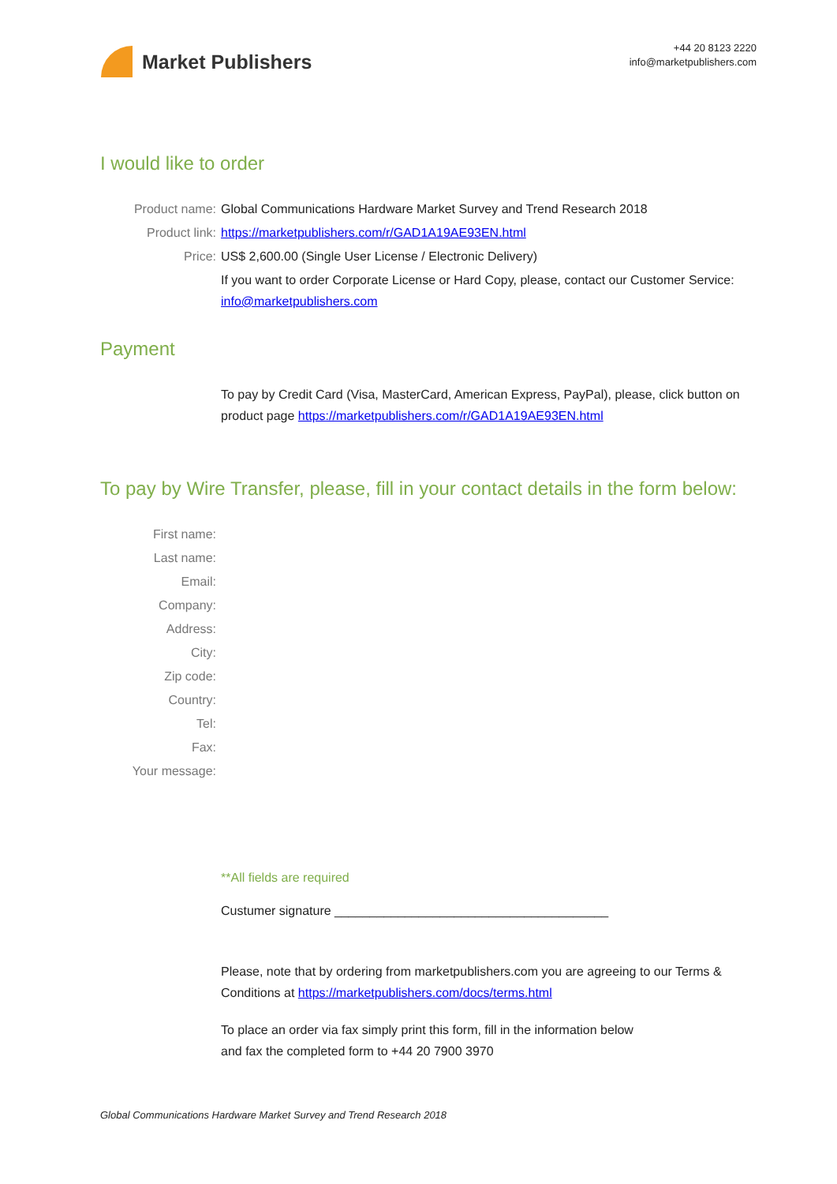Market Publishers
+44 20 8123 2220
info@marketpublishers.com
I would like to order
Product name: Global Communications Hardware Market Survey and Trend Research 2018
Product link: https://marketpublishers.com/r/GAD1A19AE93EN.html
Price: US$ 2,600.00 (Single User License / Electronic Delivery)
If you want to order Corporate License or Hard Copy, please, contact our Customer Service:
info@marketpublishers.com
Payment
To pay by Credit Card (Visa, MasterCard, American Express, PayPal), please, click button on product page https://marketpublishers.com/r/GAD1A19AE93EN.html
To pay by Wire Transfer, please, fill in your contact details in the form below:
First name:
Last name:
Email:
Company:
Address:
City:
Zip code:
Country:
Tel:
Fax:
Your message:
**All fields are required
Custumer signature _______________________________________
Please, note that by ordering from marketpublishers.com you are agreeing to our Terms & Conditions at https://marketpublishers.com/docs/terms.html
To place an order via fax simply print this form, fill in the information below
and fax the completed form to +44 20 7900 3970
Global Communications Hardware Market Survey and Trend Research 2018